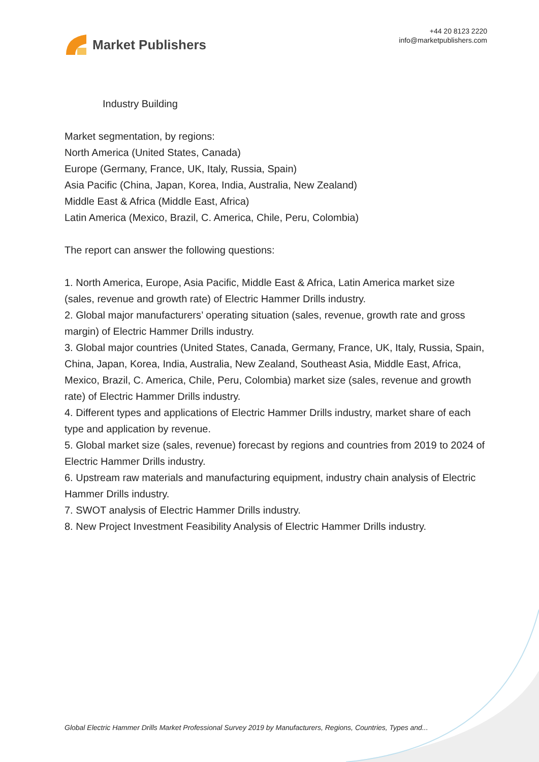Market Publishers
+44 20 8123 2220
info@marketpublishers.com
Industry Building
Market segmentation, by regions:
North America (United States, Canada)
Europe (Germany, France, UK, Italy, Russia, Spain)
Asia Pacific (China, Japan, Korea, India, Australia, New Zealand)
Middle East & Africa (Middle East, Africa)
Latin America (Mexico, Brazil, C. America, Chile, Peru, Colombia)
The report can answer the following questions:
1. North America, Europe, Asia Pacific, Middle East & Africa, Latin America market size (sales, revenue and growth rate) of Electric Hammer Drills industry.
2. Global major manufacturers’ operating situation (sales, revenue, growth rate and gross margin) of Electric Hammer Drills industry.
3. Global major countries (United States, Canada, Germany, France, UK, Italy, Russia, Spain, China, Japan, Korea, India, Australia, New Zealand, Southeast Asia, Middle East, Africa, Mexico, Brazil, C. America, Chile, Peru, Colombia) market size (sales, revenue and growth rate) of Electric Hammer Drills industry.
4. Different types and applications of Electric Hammer Drills industry, market share of each type and application by revenue.
5. Global market size (sales, revenue) forecast by regions and countries from 2019 to 2024 of Electric Hammer Drills industry.
6. Upstream raw materials and manufacturing equipment, industry chain analysis of Electric Hammer Drills industry.
7. SWOT analysis of Electric Hammer Drills industry.
8. New Project Investment Feasibility Analysis of Electric Hammer Drills industry.
Global Electric Hammer Drills Market Professional Survey 2019 by Manufacturers, Regions, Countries, Types and...